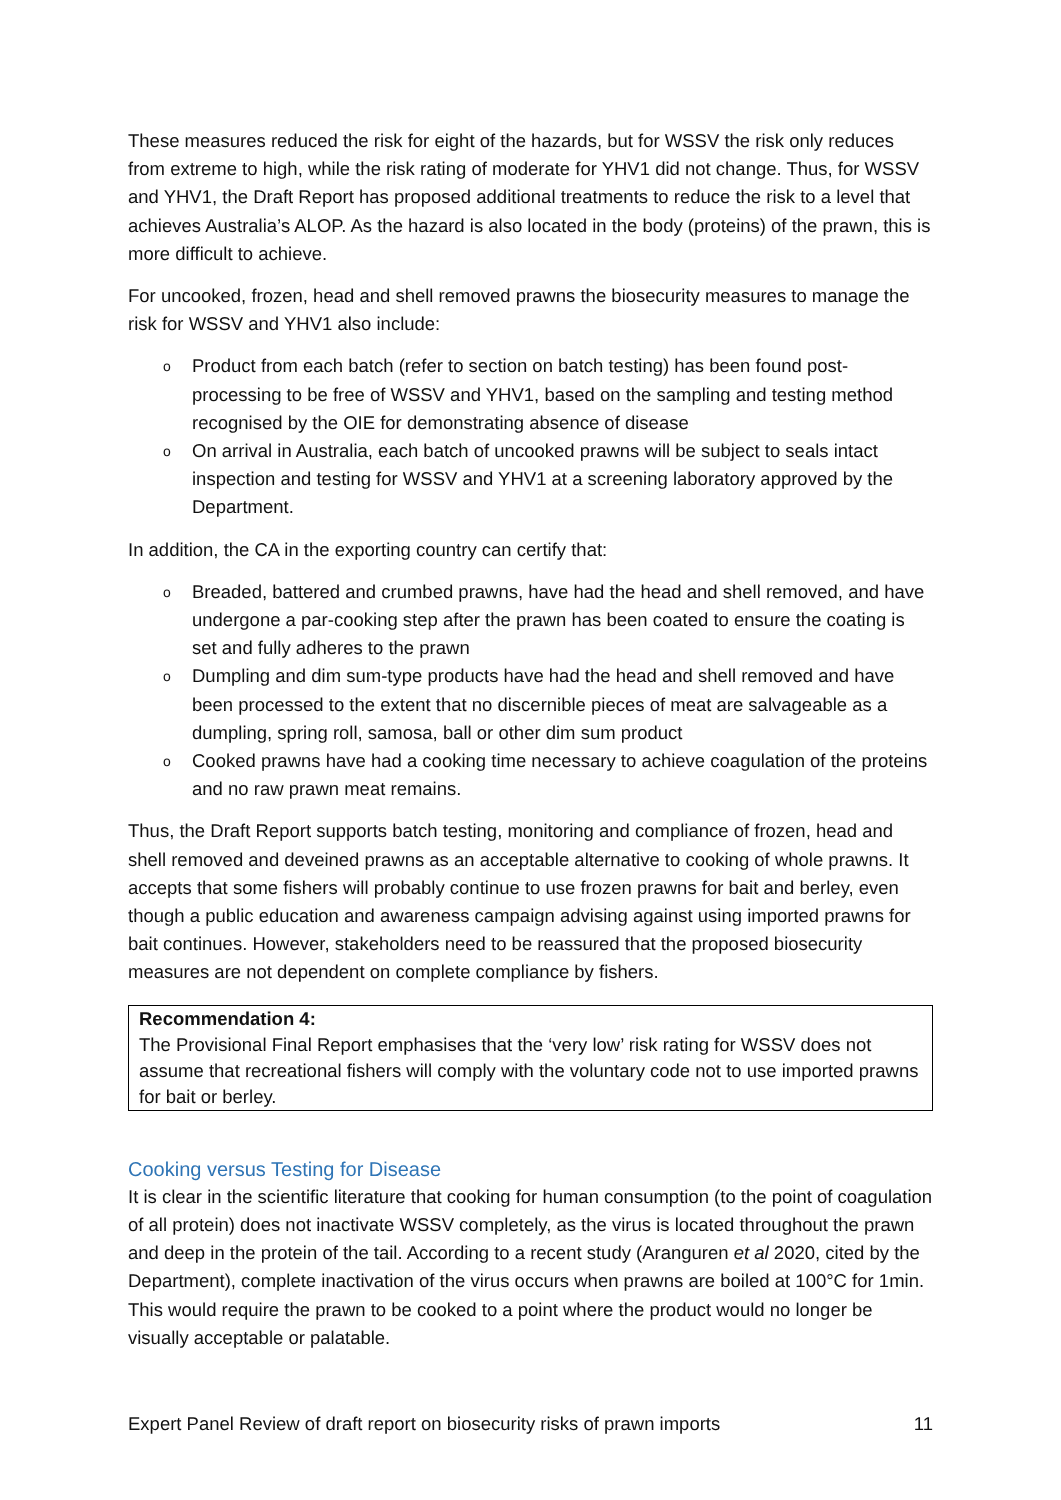These measures reduced the risk for eight of the hazards, but for WSSV the risk only reduces from extreme to high, while the risk rating of moderate for YHV1 did not change. Thus, for WSSV and YHV1, the Draft Report has proposed additional treatments to reduce the risk to a level that achieves Australia’s ALOP. As the hazard is also located in the body (proteins) of the prawn, this is more difficult to achieve.
For uncooked, frozen, head and shell removed prawns the biosecurity measures to manage the risk for WSSV and YHV1 also include:
o Product from each batch (refer to section on batch testing) has been found post-processing to be free of WSSV and YHV1, based on the sampling and testing method recognised by the OIE for demonstrating absence of disease
o On arrival in Australia, each batch of uncooked prawns will be subject to seals intact inspection and testing for WSSV and YHV1 at a screening laboratory approved by the Department.
In addition, the CA in the exporting country can certify that:
o Breaded, battered and crumbed prawns, have had the head and shell removed, and have undergone a par-cooking step after the prawn has been coated to ensure the coating is set and fully adheres to the prawn
o Dumpling and dim sum-type products have had the head and shell removed and have been processed to the extent that no discernible pieces of meat are salvageable as a dumpling, spring roll, samosa, ball or other dim sum product
o Cooked prawns have had a cooking time necessary to achieve coagulation of the proteins and no raw prawn meat remains.
Thus, the Draft Report supports batch testing, monitoring and compliance of frozen, head and shell removed and deveined prawns as an acceptable alternative to cooking of whole prawns. It accepts that some fishers will probably continue to use frozen prawns for bait and berley, even though a public education and awareness campaign advising against using imported prawns for bait continues. However, stakeholders need to be reassured that the proposed biosecurity measures are not dependent on complete compliance by fishers.
Recommendation 4:
The Provisional Final Report emphasises that the ‘very low’ risk rating for WSSV does not assume that recreational fishers will comply with the voluntary code not to use imported prawns for bait or berley.
Cooking versus Testing for Disease
It is clear in the scientific literature that cooking for human consumption (to the point of coagulation of all protein) does not inactivate WSSV completely, as the virus is located throughout the prawn and deep in the protein of the tail. According to a recent study (Aranguren et al 2020, cited by the Department), complete inactivation of the virus occurs when prawns are boiled at 100°C for 1min. This would require the prawn to be cooked to a point where the product would no longer be visually acceptable or palatable.
Expert Panel Review of draft report on biosecurity risks of prawn imports 11